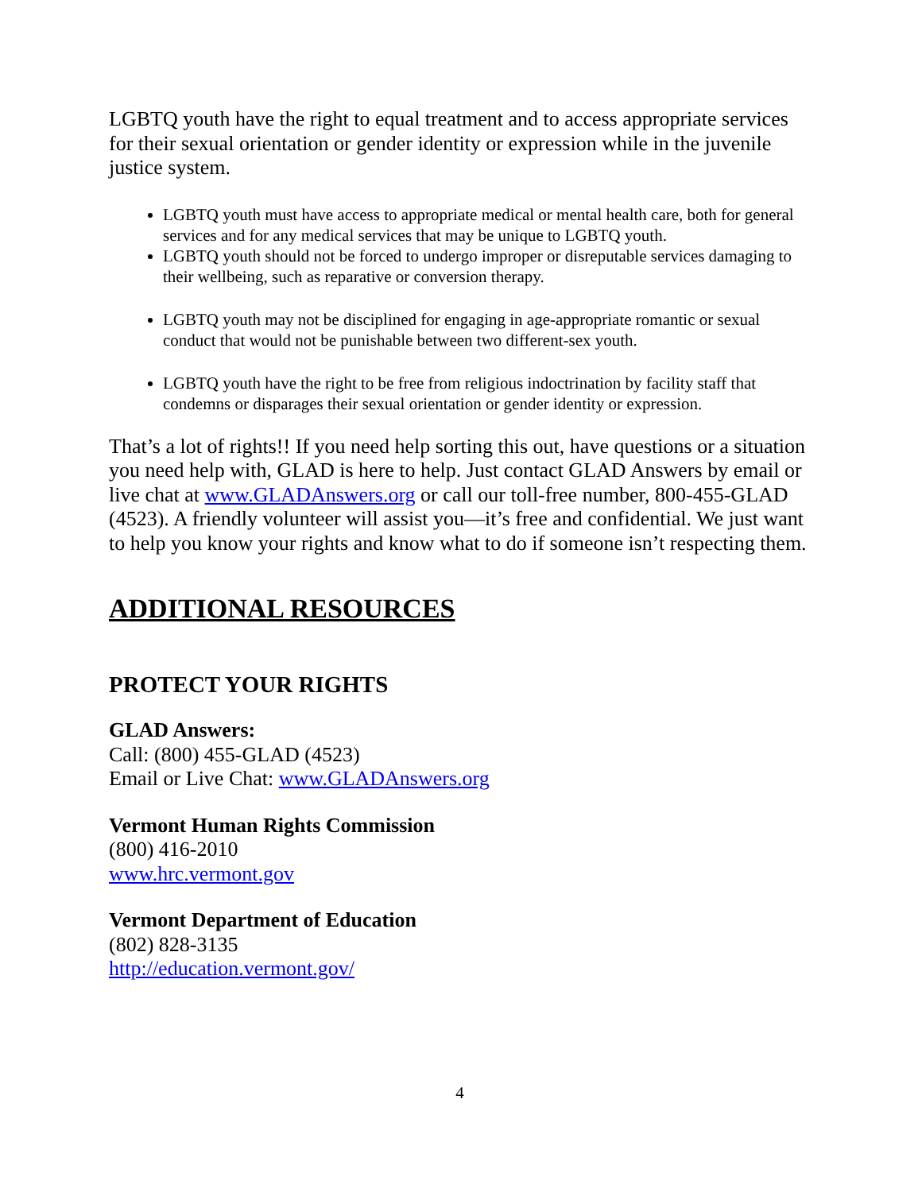LGBTQ youth have the right to equal treatment and to access appropriate services for their sexual orientation or gender identity or expression while in the juvenile justice system.
LGBTQ youth must have access to appropriate medical or mental health care, both for general services and for any medical services that may be unique to LGBTQ youth.
LGBTQ youth should not be forced to undergo improper or disreputable services damaging to their wellbeing, such as reparative or conversion therapy.
LGBTQ youth may not be disciplined for engaging in age-appropriate romantic or sexual conduct that would not be punishable between two different-sex youth.
LGBTQ youth have the right to be free from religious indoctrination by facility staff that condemns or disparages their sexual orientation or gender identity or expression.
That’s a lot of rights!! If you need help sorting this out, have questions or a situation you need help with, GLAD is here to help. Just contact GLAD Answers by email or live chat at www.GLADAnswers.org or call our toll-free number, 800-455-GLAD (4523). A friendly volunteer will assist you—it’s free and confidential. We just want to help you know your rights and know what to do if someone isn’t respecting them.
ADDITIONAL RESOURCES
PROTECT YOUR RIGHTS
GLAD Answers:
Call: (800) 455-GLAD (4523)
Email or Live Chat: www.GLADAnswers.org
Vermont Human Rights Commission
(800) 416-2010
www.hrc.vermont.gov
Vermont Department of Education
(802) 828-3135
http://education.vermont.gov/
4